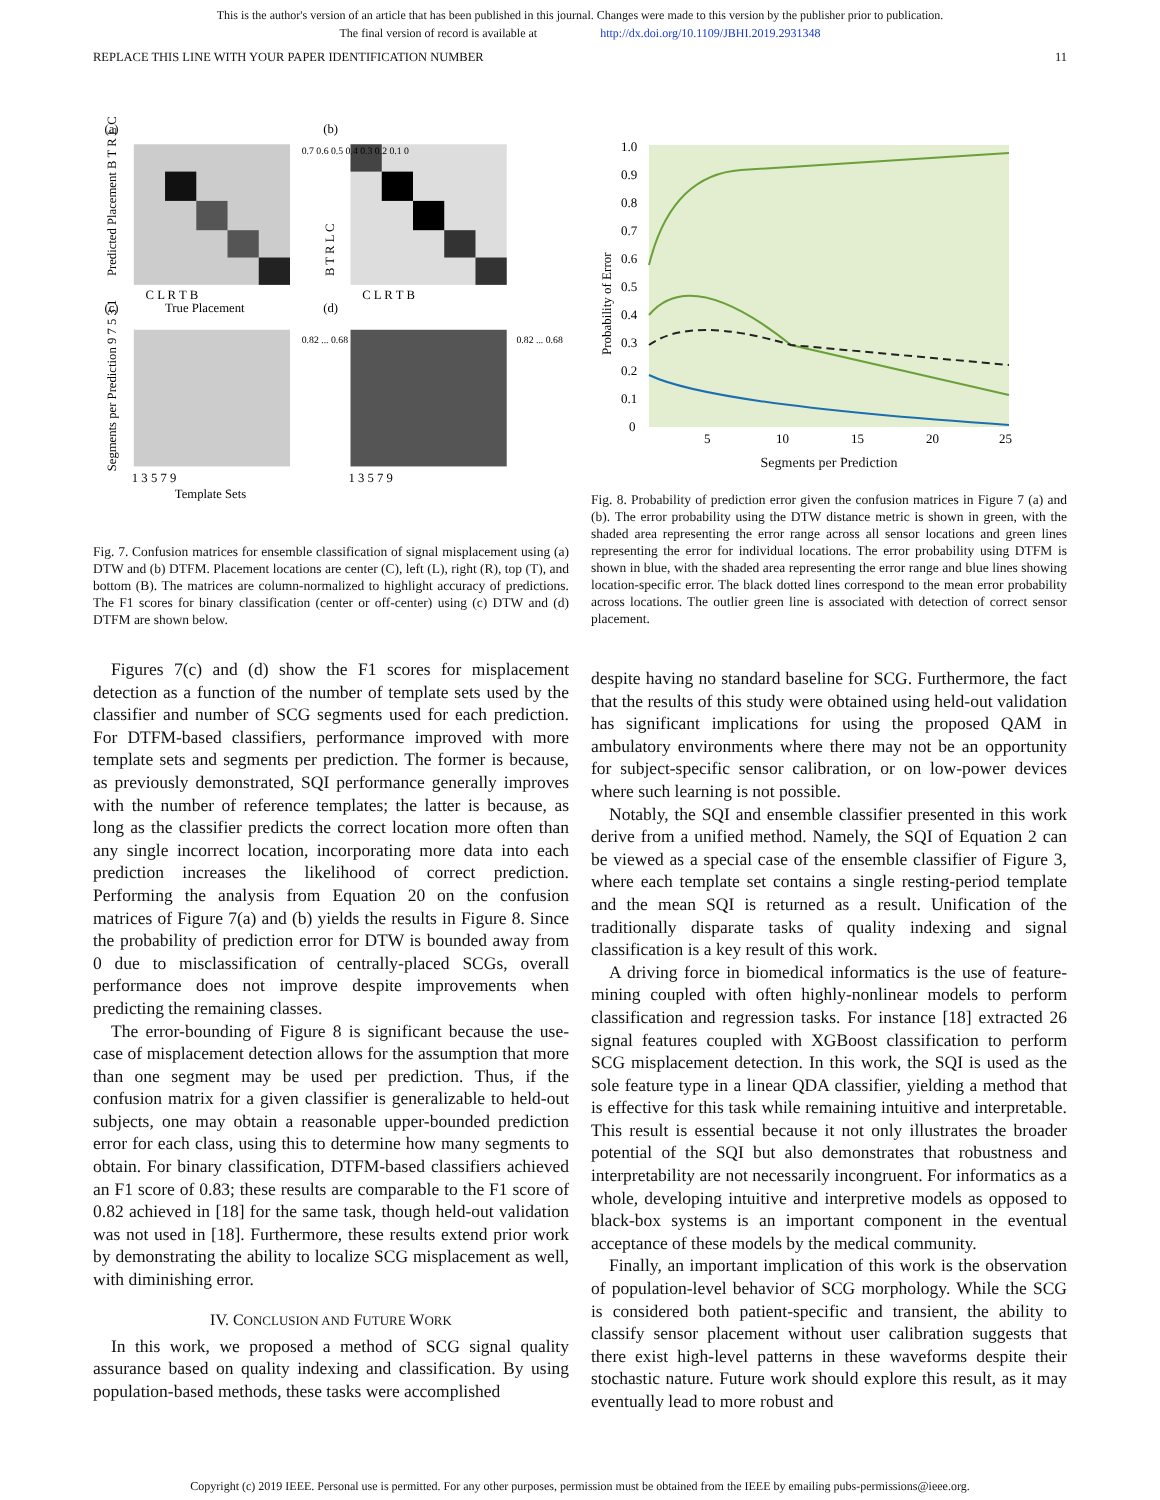This is the author's version of an article that has been published in this journal. Changes were made to this version by the publisher prior to publication.
The final version of record is available at http://dx.doi.org/10.1109/JBHI.2019.2931348
REPLACE THIS LINE WITH YOUR PAPER IDENTIFICATION NUMBER 11
(a)
(b)
(c)
(d)
C L R T B
C L R T B
True Placement
Predicted Placement B T R L C
B T R L C
0.7 0.6 0.5 0.4 0.3 0.2 0.1 0
1 3 5 7 9
1 3 5 7 9
Template Sets
Segments per Prediction 9 7 5 3 1
0.82 ... 0.68
0.82 ... 0.68
Fig. 7. Confusion matrices for ensemble classification of signal misplacement using (a) DTW and (b) DTFM. Placement locations are center (C), left (L), right (R), top (T), and bottom (B). The matrices are column-normalized to highlight accuracy of predictions. The F1 scores for binary classification (center or off-center) using (c) DTW and (d) DTFM are shown below.
Figures 7(c) and (d) show the F1 scores for misplacement detection as a function of the number of template sets used by the classifier and number of SCG segments used for each prediction. For DTFM-based classifiers, performance improved with more template sets and segments per prediction. The former is because, as previously demonstrated, SQI performance generally improves with the number of reference templates; the latter is because, as long as the classifier predicts the correct location more often than any single incorrect location, incorporating more data into each prediction increases the likelihood of correct prediction. Performing the analysis from Equation 20 on the confusion matrices of Figure 7(a) and (b) yields the results in Figure 8. Since the probability of prediction error for DTW is bounded away from 0 due to misclassification of centrally-placed SCGs, overall performance does not improve despite improvements when predicting the remaining classes.
The error-bounding of Figure 8 is significant because the use-case of misplacement detection allows for the assumption that more than one segment may be used per prediction. Thus, if the confusion matrix for a given classifier is generalizable to held-out subjects, one may obtain a reasonable upper-bounded prediction error for each class, using this to determine how many segments to obtain. For binary classification, DTFM-based classifiers achieved an F1 score of 0.83; these results are comparable to the F1 score of 0.82 achieved in [18] for the same task, though held-out validation was not used in [18]. Furthermore, these results extend prior work by demonstrating the ability to localize SCG misplacement as well, with diminishing error.
IV. CONCLUSION AND FUTURE WORK
In this work, we proposed a method of SCG signal quality assurance based on quality indexing and classification. By using population-based methods, these tasks were accomplished
1.0
0.9
0.8
0.7
0.6
0.5
0.4
0.3
0.2
0.1
0
5
10
15
20
25
Probability of Error
Segments per Prediction
Fig. 8. Probability of prediction error given the confusion matrices in Figure 7 (a) and (b). The error probability using the DTW distance metric is shown in green, with the shaded area representing the error range across all sensor locations and green lines representing the error for individual locations. The error probability using DTFM is shown in blue, with the shaded area representing the error range and blue lines showing location-specific error. The black dotted lines correspond to the mean error probability across locations. The outlier green line is associated with detection of correct sensor placement.
despite having no standard baseline for SCG. Furthermore, the fact that the results of this study were obtained using held-out validation has significant implications for using the proposed QAM in ambulatory environments where there may not be an opportunity for subject-specific sensor calibration, or on low-power devices where such learning is not possible.
Notably, the SQI and ensemble classifier presented in this work derive from a unified method. Namely, the SQI of Equation 2 can be viewed as a special case of the ensemble classifier of Figure 3, where each template set contains a single resting-period template and the mean SQI is returned as a result. Unification of the traditionally disparate tasks of quality indexing and signal classification is a key result of this work.
A driving force in biomedical informatics is the use of feature-mining coupled with often highly-nonlinear models to perform classification and regression tasks. For instance [18] extracted 26 signal features coupled with XGBoost classification to perform SCG misplacement detection. In this work, the SQI is used as the sole feature type in a linear QDA classifier, yielding a method that is effective for this task while remaining intuitive and interpretable. This result is essential because it not only illustrates the broader potential of the SQI but also demonstrates that robustness and interpretability are not necessarily incongruent. For informatics as a whole, developing intuitive and interpretive models as opposed to black-box systems is an important component in the eventual acceptance of these models by the medical community.
Finally, an important implication of this work is the observation of population-level behavior of SCG morphology. While the SCG is considered both patient-specific and transient, the ability to classify sensor placement without user calibration suggests that there exist high-level patterns in these waveforms despite their stochastic nature. Future work should explore this result, as it may eventually lead to more robust and
Copyright (c) 2019 IEEE. Personal use is permitted. For any other purposes, permission must be obtained from the IEEE by emailing pubs-permissions@ieee.org.